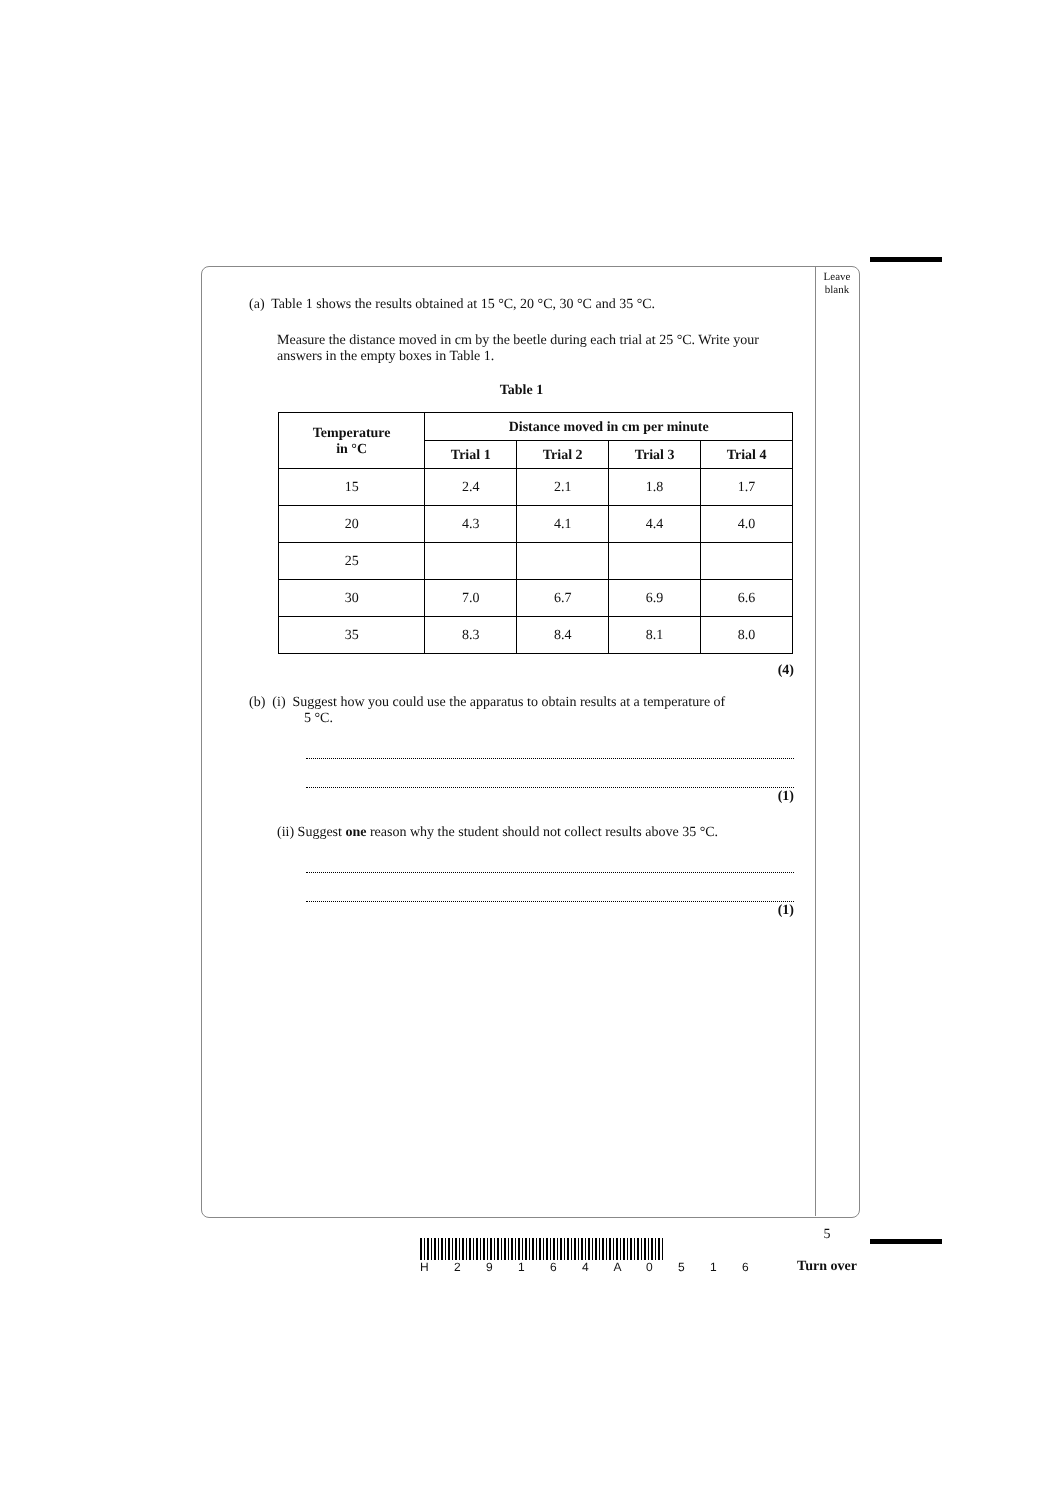Leave blank
(a) Table 1 shows the results obtained at 15 °C, 20 °C, 30 °C and 35 °C.
Measure the distance moved in cm by the beetle during each trial at 25 °C. Write your answers in the empty boxes in Table 1.
Table 1
| Temperature in °C | Distance moved in cm per minute | | | |
| --- | --- | --- | --- | --- |
| | Trial 1 | Trial 2 | Trial 3 | Trial 4 |
| 15 | 2.4 | 2.1 | 1.8 | 1.7 |
| 20 | 4.3 | 4.1 | 4.4 | 4.0 |
| 25 | | | | |
| 30 | 7.0 | 6.7 | 6.9 | 6.6 |
| 35 | 8.3 | 8.4 | 8.1 | 8.0 |
(4)
(b) (i) Suggest how you could use the apparatus to obtain results at a temperature of
5 °C.
(1)
(ii) Suggest one reason why the student should not collect results above 35 °C.
(1)
5
Turn over
H 2 9 1 6 4 A 0 5 1 6